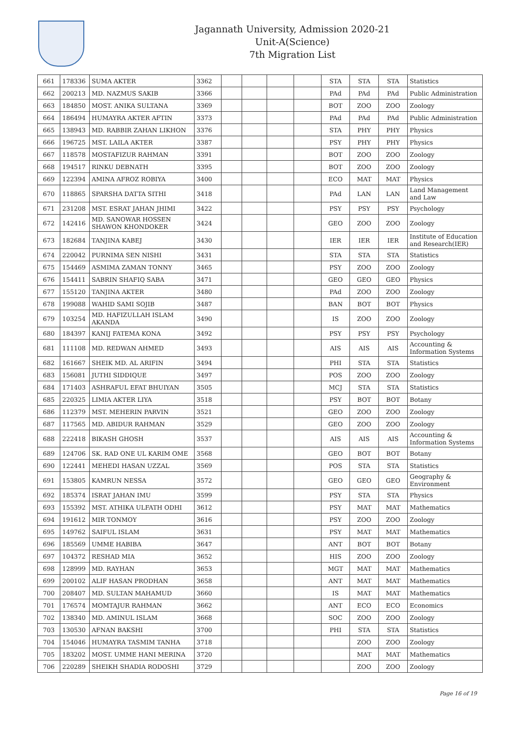Jagannath University, Admission 2020-21
Unit-A(Science)
7th Migration List
| 661 | 178336 | SUMA AKTER | 3362 | | | | | STA | STA | STA | Statistics |
| 662 | 200213 | MD. NAZMUS SAKIB | 3366 | | | | | PAd | PAd | PAd | Public Administration |
| 663 | 184850 | MOST. ANIKA SULTANA | 3369 | | | | | BOT | ZOO | ZOO | Zoology |
| 664 | 186494 | HUMAYRA AKTER AFTIN | 3373 | | | | | PAd | PAd | PAd | Public Administration |
| 665 | 138943 | MD. RABBIR ZAHAN LIKHON | 3376 | | | | | STA | PHY | PHY | Physics |
| 666 | 196725 | MST. LAILA AKTER | 3387 | | | | | PSY | PHY | PHY | Physics |
| 667 | 118578 | MOSTAFIZUR RAHMAN | 3391 | | | | | BOT | ZOO | ZOO | Zoology |
| 668 | 194517 | RINKU DEBNATH | 3395 | | | | | BOT | ZOO | ZOO | Zoology |
| 669 | 122394 | AMINA AFROZ ROBIYA | 3400 | | | | | ECO | MAT | MAT | Physics |
| 670 | 118865 | SPARSHA DATTA SITHI | 3418 | | | | | PAd | LAN | LAN | Land Management and Law |
| 671 | 231208 | MST. ESRAT JAHAN JHIMI | 3422 | | | | | PSY | PSY | PSY | Psychology |
| 672 | 142416 | MD. SANOWAR HOSSEN SHAWON KHONDOKER | 3424 | | | | | GEO | ZOO | ZOO | Zoology |
| 673 | 182684 | TANJINA KABEJ | 3430 | | | | | IER | IER | IER | Institute of Education and Research(IER) |
| 674 | 220042 | PURNIMA SEN NISHI | 3431 | | | | | STA | STA | STA | Statistics |
| 675 | 154469 | ASMIMA ZAMAN TONNY | 3465 | | | | | PSY | ZOO | ZOO | Zoology |
| 676 | 154411 | SABRIN SHAFIQ SABA | 3471 | | | | | GEO | GEO | GEO | Physics |
| 677 | 155120 | TANJINA AKTER | 3480 | | | | | PAd | ZOO | ZOO | Zoology |
| 678 | 199088 | WAHID SAMI SOJIB | 3487 | | | | | BAN | BOT | BOT | Physics |
| 679 | 103254 | MD. HAFIZULLAH ISLAM AKANDA | 3490 | | | | | IS | ZOO | ZOO | Zoology |
| 680 | 184397 | KANIJ FATEMA KONA | 3492 | | | | | PSY | PSY | PSY | Psychology |
| 681 | 111108 | MD. REDWAN AHMED | 3493 | | | | | AIS | AIS | AIS | Accounting & Information Systems |
| 682 | 161667 | SHEIK MD. AL ARIFIN | 3494 | | | | | PHI | STA | STA | Statistics |
| 683 | 156081 | JUTHI SIDDIQUE | 3497 | | | | | POS | ZOO | ZOO | Zoology |
| 684 | 171403 | ASHRAFUL EFAT BHUIYAN | 3505 | | | | | MCJ | STA | STA | Statistics |
| 685 | 220325 | LIMIA AKTER LIYA | 3518 | | | | | PSY | BOT | BOT | Botany |
| 686 | 112379 | MST. MEHERIN PARVIN | 3521 | | | | | GEO | ZOO | ZOO | Zoology |
| 687 | 117565 | MD. ABIDUR RAHMAN | 3529 | | | | | GEO | ZOO | ZOO | Zoology |
| 688 | 222418 | BIKASH GHOSH | 3537 | | | | | AIS | AIS | AIS | Accounting & Information Systems |
| 689 | 124706 | SK. RAD ONE UL KARIM OME | 3568 | | | | | GEO | BOT | BOT | Botany |
| 690 | 122441 | MEHEDI HASAN UZZAL | 3569 | | | | | POS | STA | STA | Statistics |
| 691 | 153805 | KAMRUN NESSA | 3572 | | | | | GEO | GEO | GEO | Geography & Environment |
| 692 | 185374 | ISRAT JAHAN IMU | 3599 | | | | | PSY | STA | STA | Physics |
| 693 | 155392 | MST. ATHIKA ULFATH ODHI | 3612 | | | | | PSY | MAT | MAT | Mathematics |
| 694 | 191612 | MIR TONMOY | 3616 | | | | | PSY | ZOO | ZOO | Zoology |
| 695 | 149762 | SAIFUL ISLAM | 3631 | | | | | PSY | MAT | MAT | Mathematics |
| 696 | 185569 | UMME HABIBA | 3647 | | | | | ANT | BOT | BOT | Botany |
| 697 | 104372 | RESHAD MIA | 3652 | | | | | HIS | ZOO | ZOO | Zoology |
| 698 | 128999 | MD. RAYHAN | 3653 | | | | | MGT | MAT | MAT | Mathematics |
| 699 | 200102 | ALIF HASAN PRODHAN | 3658 | | | | | ANT | MAT | MAT | Mathematics |
| 700 | 208407 | MD. SULTAN MAHAMUD | 3660 | | | | | IS | MAT | MAT | Mathematics |
| 701 | 176574 | MOMTAJUR RAHMAN | 3662 | | | | | ANT | ECO | ECO | Economics |
| 702 | 138340 | MD. AMINUL ISLAM | 3668 | | | | | SOC | ZOO | ZOO | Zoology |
| 703 | 130530 | AFNAN BAKSHI | 3700 | | | | | PHI | STA | STA | Statistics |
| 704 | 154046 | HUMAYRA TASMIM TANHA | 3718 | | | | | | ZOO | ZOO | Zoology |
| 705 | 183202 | MOST. UMME HANI MERINA | 3720 | | | | | | MAT | MAT | Mathematics |
| 706 | 220289 | SHEIKH SHADIA RODOSHI | 3729 | | | | | | ZOO | ZOO | Zoology |
Page 16 of 19